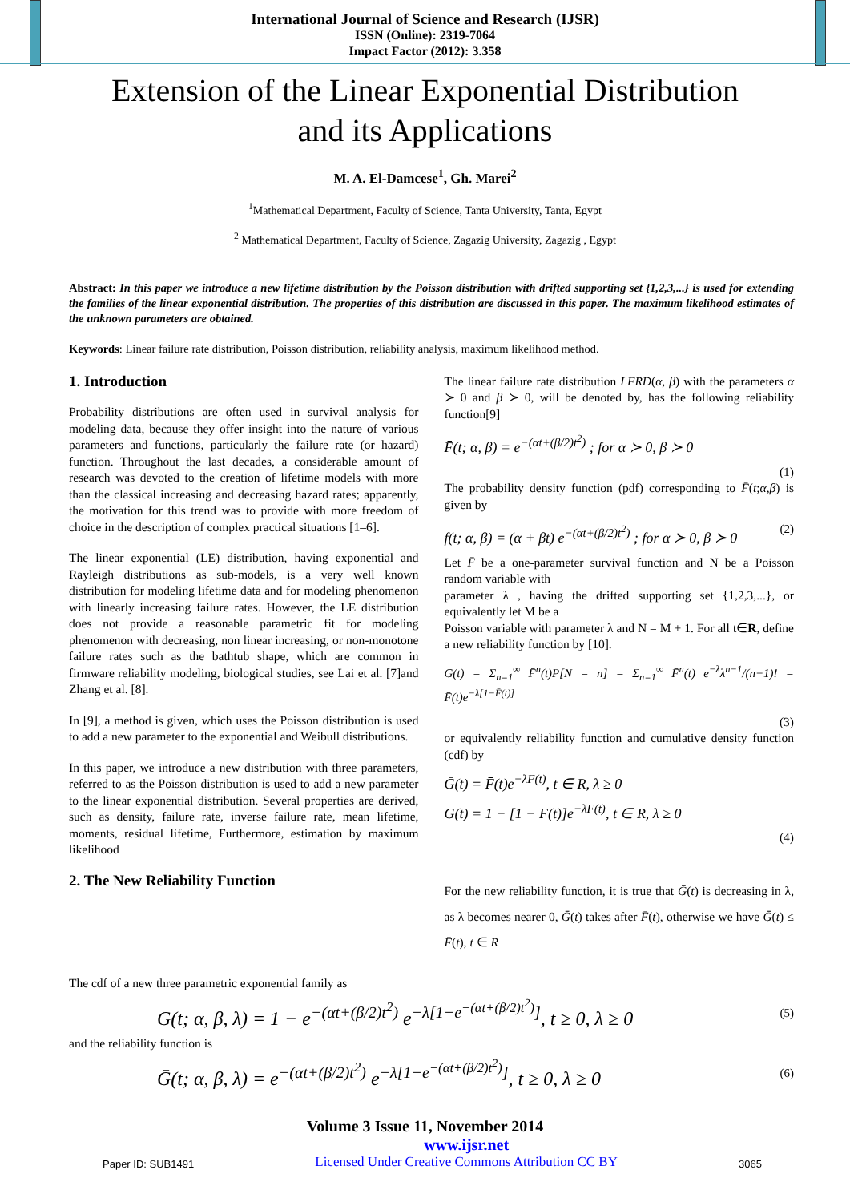International Journal of Science and Research (IJSR)
ISSN (Online): 2319-7064
Impact Factor (2012): 3.358
Extension of the Linear Exponential Distribution
and its Applications
M. A. El-Damcese<sup>1</sup>, Gh. Marei<sup>2</sup>
<sup>1</sup> Mathematical Department, Faculty of Science, Tanta University, Tanta, Egypt
<sup>2</sup> Mathematical Department, Faculty of Science, Zagazig University, Zagazig , Egypt
Abstract: In this paper we introduce a new lifetime distribution by the Poisson distribution with drifted supporting set {1,2,3,...} is used for extending the families of the linear exponential distribution. The properties of this distribution are discussed in this paper. The maximum likelihood estimates of the unknown parameters are obtained.
Keywords: Linear failure rate distribution, Poisson distribution, reliability analysis, maximum likelihood method.
1. Introduction
Probability distributions are often used in survival analysis for modeling data, because they offer insight into the nature of various parameters and functions, particularly the failure rate (or hazard) function. Throughout the last decades, a considerable amount of research was devoted to the creation of lifetime models with more than the classical increasing and decreasing hazard rates; apparently, the motivation for this trend was to provide with more freedom of choice in the description of complex practical situations [1–6].
The linear exponential (LE) distribution, having exponential and Rayleigh distributions as sub-models, is a very well known distribution for modeling lifetime data and for modeling phenomenon with linearly increasing failure rates. However, the LE distribution does not provide a reasonable parametric fit for modeling phenomenon with decreasing, non linear increasing, or non-monotone failure rates such as the bathtub shape, which are common in firmware reliability modeling, biological studies, see Lai et al. [7]and Zhang et al. [8].
In [9], a method is given, which uses the Poisson distribution is used to add a new parameter to the exponential and Weibull distributions.
In this paper, we introduce a new distribution with three parameters, referred to as the Poisson distribution is used to add a new parameter to the linear exponential distribution. Several properties are derived, such as density, failure rate, inverse failure rate, mean lifetime, moments, residual lifetime, Furthermore, estimation by maximum likelihood
2. The New Reliability Function
The linear failure rate distribution LFRD(α, β) with the parameters α ≻ 0 and β ≻ 0, will be denoted by, has the following reliability function[9]
F̄(t; α, β) = e<sup>−(αt+(β/2)t<sup>2</sup>)</sup> ; for α ≻ 0, β ≻ 0
(1)
The probability density function (pdf) corresponding to F̄(t;α,β) is given by
f(t; α, β) = (α + βt) e<sup>−(αt+(β/2)t<sup>2</sup>)</sup> ; for α ≻ 0, β ≻ 0 (2)
Let F̄ be a one-parameter survival function and N be a Poisson random variable with
parameter λ , having the drifted supporting set {1,2,3,...}, or equivalently let M be a
Poisson variable with parameter λ and N = M + 1. For all t∈R, define a new reliability function by [10].
Ḡ(t) = Σ<sub>n=1</sub><sup>∞</sup> F̄<sup>n</sup>(t)P[N = n] = Σ<sub>n=1</sub><sup>∞</sup> F̄<sup>n</sup>(t) e<sup>−λ</sup>λ<sup>n−1</sup>/(n−1)! = F̄(t)e<sup>−λ[1−F̄(t)]</sup>
(3)
or equivalently reliability function and cumulative density function (cdf) by
Ḡ(t) = F̄(t)e<sup>−λF(t)</sup>, t ∈ R, λ ≥ 0
G(t) = 1 − [1 − F(t)]e<sup>−λF(t)</sup>, t ∈ R, λ ≥ 0
(4)
For the new reliability function, it is true that Ḡ(t) is decreasing in λ, as λ becomes nearer 0, Ḡ(t) takes after F̄(t), otherwise we have Ḡ(t) ≤ F̄(t), t ∈ R
The cdf of a new three parametric exponential family as
G(t; α, β, λ) = 1 − e<sup>−(αt+(β/2)t<sup>2</sup>)</sup> e<sup>−λ[1−e<sup>−(αt+(β/2)t<sup>2</sup>)</sup>]</sup>, t ≥ 0, λ ≥ 0 (5)
and the reliability function is
Ḡ(t; α, β, λ) = e<sup>−(αt+(β/2)t<sup>2</sup>)</sup> e<sup>−λ[1−e<sup>−(αt+(β/2)t<sup>2</sup>)</sup>]</sup>, t ≥ 0, λ ≥ 0 (6)
Volume 3 Issue 11, November 2014
Paper ID: SUB1491 www.ijsr.net
Licensed Under Creative Commons Attribution CC BY 3065